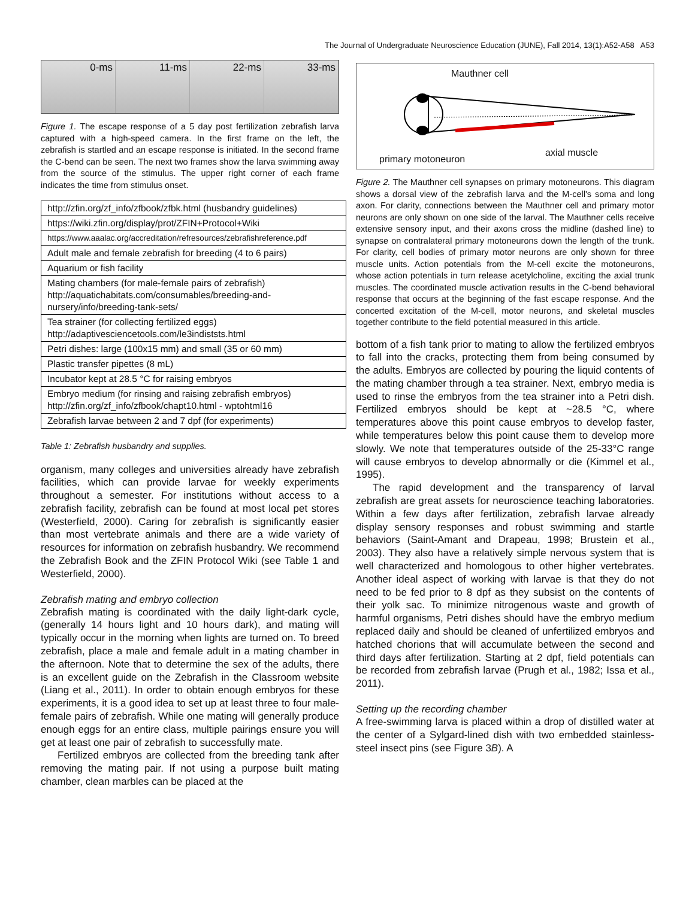The Journal of Undergraduate Neuroscience Education (JUNE), Fall 2014, 13(1):A52-A58 A53
0-ms 11-ms 22-ms 33-ms
Figure 1. The escape response of a 5 day post fertilization zebrafish larva captured with a high-speed camera. In the first frame on the left, the zebrafish is startled and an escape response is initiated. In the second frame the C-bend can be seen. The next two frames show the larva swimming away from the source of the stimulus. The upper right corner of each frame indicates the time from stimulus onset.
| http://zfin.org/zf_info/zfbook/zfbk.html (husbandry guidelines) |
| https://wiki.zfin.org/display/prot/ZFIN+Protocol+Wiki |
| https://www.aaalac.org/accreditation/refresources/zebrafishreference.pdf |
| Adult male and female zebrafish for breeding (4 to 6 pairs) |
| Aquarium or fish facility |
| Mating chambers (for male-female pairs of zebrafish) http://aquatichabitats.com/consumables/breeding-and-nursery/info/breeding-tank-sets/ |
| Tea strainer (for collecting fertilized eggs) http://adaptivesciencetools.com/le3indiststs.html |
| Petri dishes: large (100x15 mm) and small (35 or 60 mm) |
| Plastic transfer pipettes (8 mL) |
| Incubator kept at 28.5 °C for raising embryos |
| Embryo medium (for rinsing and raising zebrafish embryos) http://zfin.org/zf_info/zfbook/chapt10.html - wptohtml16 |
| Zebrafish larvae between 2 and 7 dpf (for experiments) |
Table 1: Zebrafish husbandry and supplies.
organism, many colleges and universities already have zebrafish facilities, which can provide larvae for weekly experiments throughout a semester. For institutions without access to a zebrafish facility, zebrafish can be found at most local pet stores (Westerfield, 2000). Caring for zebrafish is significantly easier than most vertebrate animals and there are a wide variety of resources for information on zebrafish husbandry. We recommend the Zebrafish Book and the ZFIN Protocol Wiki (see Table 1 and Westerfield, 2000).
Zebrafish mating and embryo collection
Zebrafish mating is coordinated with the daily light-dark cycle, (generally 14 hours light and 10 hours dark), and mating will typically occur in the morning when lights are turned on. To breed zebrafish, place a male and female adult in a mating chamber in the afternoon. Note that to determine the sex of the adults, there is an excellent guide on the Zebrafish in the Classroom website (Liang et al., 2011). In order to obtain enough embryos for these experiments, it is a good idea to set up at least three to four male-female pairs of zebrafish. While one mating will generally produce enough eggs for an entire class, multiple pairings ensure you will get at least one pair of zebrafish to successfully mate.
Fertilized embryos are collected from the breeding tank after removing the mating pair. If not using a purpose built mating chamber, clean marbles can be placed at the
Mauthner cell
axial muscle
primary motoneuron
Figure 2. The Mauthner cell synapses on primary motoneurons. This diagram shows a dorsal view of the zebrafish larva and the M-cell's soma and long axon. For clarity, connections between the Mauthner cell and primary motor neurons are only shown on one side of the larval. The Mauthner cells receive extensive sensory input, and their axons cross the midline (dashed line) to synapse on contralateral primary motoneurons down the length of the trunk. For clarity, cell bodies of primary motor neurons are only shown for three muscle units. Action potentials from the M-cell excite the motoneurons, whose action potentials in turn release acetylcholine, exciting the axial trunk muscles. The coordinated muscle activation results in the C-bend behavioral response that occurs at the beginning of the fast escape response. And the concerted excitation of the M-cell, motor neurons, and skeletal muscles together contribute to the field potential measured in this article.
bottom of a fish tank prior to mating to allow the fertilized embryos to fall into the cracks, protecting them from being consumed by the adults. Embryos are collected by pouring the liquid contents of the mating chamber through a tea strainer. Next, embryo media is used to rinse the embryos from the tea strainer into a Petri dish. Fertilized embryos should be kept at ~28.5 °C, where temperatures above this point cause embryos to develop faster, while temperatures below this point cause them to develop more slowly. We note that temperatures outside of the 25-33°C range will cause embryos to develop abnormally or die (Kimmel et al., 1995).
The rapid development and the transparency of larval zebrafish are great assets for neuroscience teaching laboratories. Within a few days after fertilization, zebrafish larvae already display sensory responses and robust swimming and startle behaviors (Saint-Amant and Drapeau, 1998; Brustein et al., 2003). They also have a relatively simple nervous system that is well characterized and homologous to other higher vertebrates. Another ideal aspect of working with larvae is that they do not need to be fed prior to 8 dpf as they subsist on the contents of their yolk sac. To minimize nitrogenous waste and growth of harmful organisms, Petri dishes should have the embryo medium replaced daily and should be cleaned of unfertilized embryos and hatched chorions that will accumulate between the second and third days after fertilization. Starting at 2 dpf, field potentials can be recorded from zebrafish larvae (Prugh et al., 1982; Issa et al., 2011).
Setting up the recording chamber
A free-swimming larva is placed within a drop of distilled water at the center of a Sylgard-lined dish with two embedded stainless-steel insect pins (see Figure 3B). A